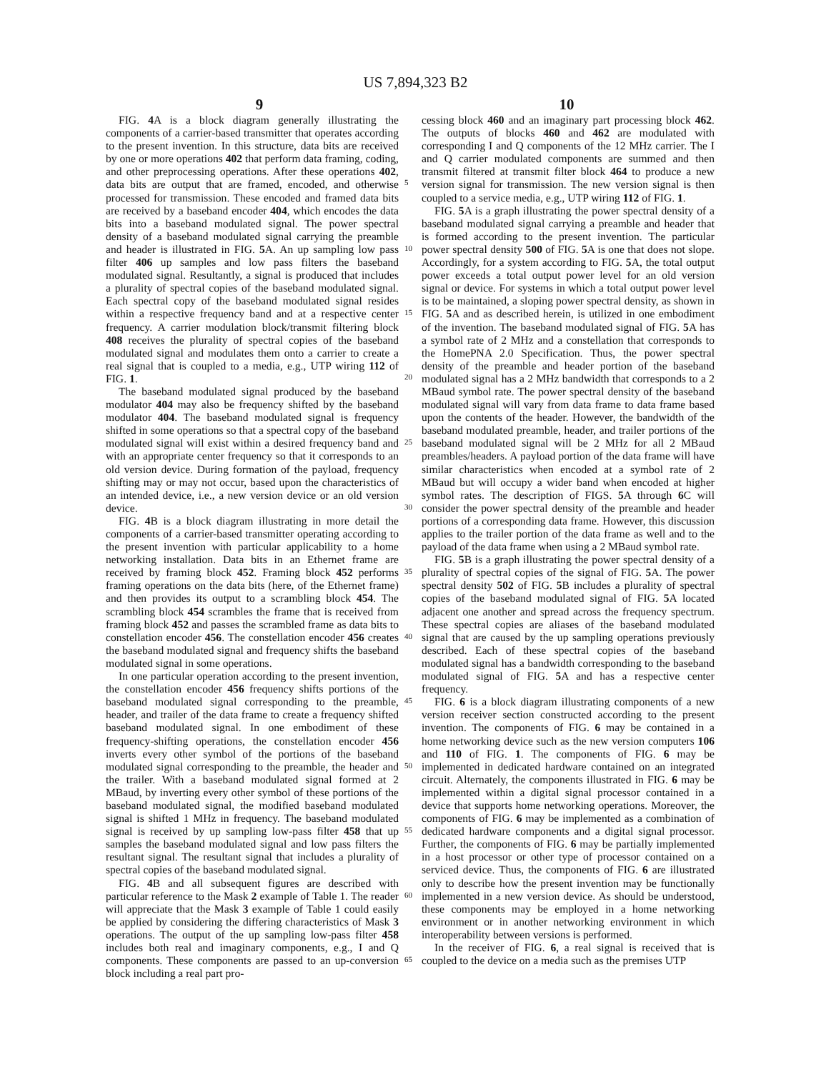US 7,894,323 B2
9 10
FIG. 4 A is a block diagram generally illustrating the components of a carrier-based transmitter that operates according to the present invention. In this structure, data bits are received by one or more operations 402 that perform data framing, coding, and other preprocessing operations. After these operations 402, data bits are output that are framed, encoded, and otherwise processed for transmission. These encoded and framed data bits are received by a baseband encoder 404, which encodes the data bits into a baseband modulated signal. The power spectral density of a baseband modulated signal carrying the preamble and header is illustrated in FIG. 5 A. An up sampling low pass filter 406 up samples and low pass filters the baseband modulated signal. Resultantly, a signal is produced that includes a plurality of spectral copies of the baseband modulated signal. Each spectral copy of the baseband modulated signal resides within a respective frequency band and at a respective center frequency. A carrier modulation block/transmit filtering block 408 receives the plurality of spectral copies of the baseband modulated signal and modulates them onto a carrier to create a real signal that is coupled to a media, e.g., UTP wiring 112 of FIG. 1.
The baseband modulated signal produced by the baseband modulator 404 may also be frequency shifted by the baseband modulator 404. The baseband modulated signal is frequency shifted in some operations so that a spectral copy of the baseband modulated signal will exist within a desired frequency band and with an appropriate center frequency so that it corresponds to an old version device. During formation of the payload, frequency shifting may or may not occur, based upon the characteristics of an intended device, i.e., a new version device or an old version device.
FIG. 4 B is a block diagram illustrating in more detail the components of a carrier-based transmitter operating according to the present invention with particular applicability to a home networking installation. Data bits in an Ethernet frame are received by framing block 452. Framing block 452 performs framing operations on the data bits (here, of the Ethernet frame) and then provides its output to a scrambling block 454. The scrambling block 454 scrambles the frame that is received from framing block 452 and passes the scrambled frame as data bits to constellation encoder 456. The constellation encoder 456 creates the baseband modulated signal and frequency shifts the baseband modulated signal in some operations.
In one particular operation according to the present invention, the constellation encoder 456 frequency shifts portions of the baseband modulated signal corresponding to the preamble, header, and trailer of the data frame to create a frequency shifted baseband modulated signal. In one embodiment of these frequency-shifting operations, the constellation encoder 456 inverts every other symbol of the portions of the baseband modulated signal corresponding to the preamble, the header and the trailer. With a baseband modulated signal formed at 2 MBaud, by inverting every other symbol of these portions of the baseband modulated signal, the modified baseband modulated signal is shifted 1 MHz in frequency. The baseband modulated signal is received by up sampling low-pass filter 458 that up samples the baseband modulated signal and low pass filters the resultant signal. The resultant signal that includes a plurality of spectral copies of the baseband modulated signal.
FIG. 4 B and all subsequent figures are described with particular reference to the Mask 2 example of Table 1. The reader will appreciate that the Mask 3 example of Table 1 could easily be applied by considering the differing characteristics of Mask 3 operations. The output of the up sampling low-pass filter 458 includes both real and imaginary components, e.g., I and Q components. These components are passed to an up-conversion block including a real part pro-
5
10
15
20
25
30
35
40
45
50
55
60
65
cessing block 460 and an imaginary part processing block 462. The outputs of blocks 460 and 462 are modulated with corresponding I and Q components of the 12 MHz carrier. The I and Q carrier modulated components are summed and then transmit filtered at transmit filter block 464 to produce a new version signal for transmission. The new version signal is then coupled to a service media, e.g., UTP wiring 112 of FIG. 1.
FIG. 5 A is a graph illustrating the power spectral density of a baseband modulated signal carrying a preamble and header that is formed according to the present invention. The particular power spectral density 500 of FIG. 5 A is one that does not slope. Accordingly, for a system according to FIG. 5 A, the total output power exceeds a total output power level for an old version signal or device. For systems in which a total output power level is to be maintained, a sloping power spectral density, as shown in FIG. 5 A and as described herein, is utilized in one embodiment of the invention. The baseband modulated signal of FIG. 5 A has a symbol rate of 2 MHz and a constellation that corresponds to the HomePNA 2.0 Specification. Thus, the power spectral density of the preamble and header portion of the baseband modulated signal has a 2 MHz bandwidth that corresponds to a 2 MBaud symbol rate. The power spectral density of the baseband modulated signal will vary from data frame to data frame based upon the contents of the header. However, the bandwidth of the baseband modulated preamble, header, and trailer portions of the baseband modulated signal will be 2 MHz for all 2 MBaud preambles/headers. A payload portion of the data frame will have similar characteristics when encoded at a symbol rate of 2 MBaud but will occupy a wider band when encoded at higher symbol rates. The description of FIGS. 5 A through 6 C will consider the power spectral density of the preamble and header portions of a corresponding data frame. However, this discussion applies to the trailer portion of the data frame as well and to the payload of the data frame when using a 2 MBaud symbol rate.
FIG. 5 B is a graph illustrating the power spectral density of a plurality of spectral copies of the signal of FIG. 5 A. The power spectral density 502 of FIG. 5 B includes a plurality of spectral copies of the baseband modulated signal of FIG. 5 A located adjacent one another and spread across the frequency spectrum. These spectral copies are aliases of the baseband modulated signal that are caused by the up sampling operations previously described. Each of these spectral copies of the baseband modulated signal has a bandwidth corresponding to the baseband modulated signal of FIG. 5 A and has a respective center frequency.
FIG. 6 is a block diagram illustrating components of a new version receiver section constructed according to the present invention. The components of FIG. 6 may be contained in a home networking device such as the new version computers 106 and 110 of FIG. 1. The components of FIG. 6 may be implemented in dedicated hardware contained on an integrated circuit. Alternately, the components illustrated in FIG. 6 may be implemented within a digital signal processor contained in a device that supports home networking operations. Moreover, the components of FIG. 6 may be implemented as a combination of dedicated hardware components and a digital signal processor. Further, the components of FIG. 6 may be partially implemented in a host processor or other type of processor contained on a serviced device. Thus, the components of FIG. 6 are illustrated only to describe how the present invention may be functionally implemented in a new version device. As should be understood, these components may be employed in a home networking environment or in another networking environment in which interoperability between versions is performed.
In the receiver of FIG. 6, a real signal is received that is coupled to the device on a media such as the premises UTP